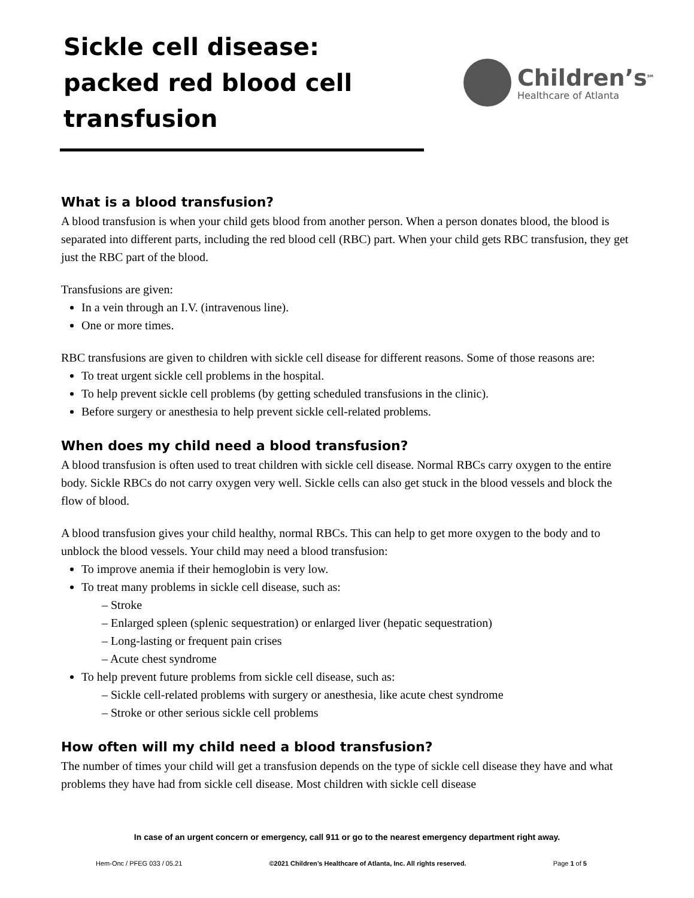Sickle cell disease: packed red blood cell transfusion
Children’s<sup>SM</sup>
Healthcare of Atlanta
What is a blood transfusion?
A blood transfusion is when your child gets blood from another person. When a person donates blood, the blood is separated into different parts, including the red blood cell (RBC) part. When your child gets RBC transfusion, they get just the RBC part of the blood.
Transfusions are given:
In a vein through an I.V. (intravenous line).
One or more times.
RBC transfusions are given to children with sickle cell disease for different reasons. Some of those reasons are:
To treat urgent sickle cell problems in the hospital.
To help prevent sickle cell problems (by getting scheduled transfusions in the clinic).
Before surgery or anesthesia to help prevent sickle cell-related problems.
When does my child need a blood transfusion?
A blood transfusion is often used to treat children with sickle cell disease. Normal RBCs carry oxygen to the entire body. Sickle RBCs do not carry oxygen very well. Sickle cells can also get stuck in the blood vessels and block the flow of blood.
A blood transfusion gives your child healthy, normal RBCs. This can help to get more oxygen to the body and to unblock the blood vessels. Your child may need a blood transfusion:
To improve anemia if their hemoglobin is very low.
To treat many problems in sickle cell disease, such as:
– Stroke
– Enlarged spleen (splenic sequestration) or enlarged liver (hepatic sequestration)
– Long-lasting or frequent pain crises
– Acute chest syndrome
To help prevent future problems from sickle cell disease, such as:
– Sickle cell-related problems with surgery or anesthesia, like acute chest syndrome
– Stroke or other serious sickle cell problems
How often will my child need a blood transfusion?
The number of times your child will get a transfusion depends on the type of sickle cell disease they have and what problems they have had from sickle cell disease. Most children with sickle cell disease
In case of an urgent concern or emergency, call 911 or go to the nearest emergency department right away.
Hem-Onc / PFEG 033 / 05.21 ©2021 Children’s Healthcare of Atlanta, Inc. All rights reserved. Page 1 of 5